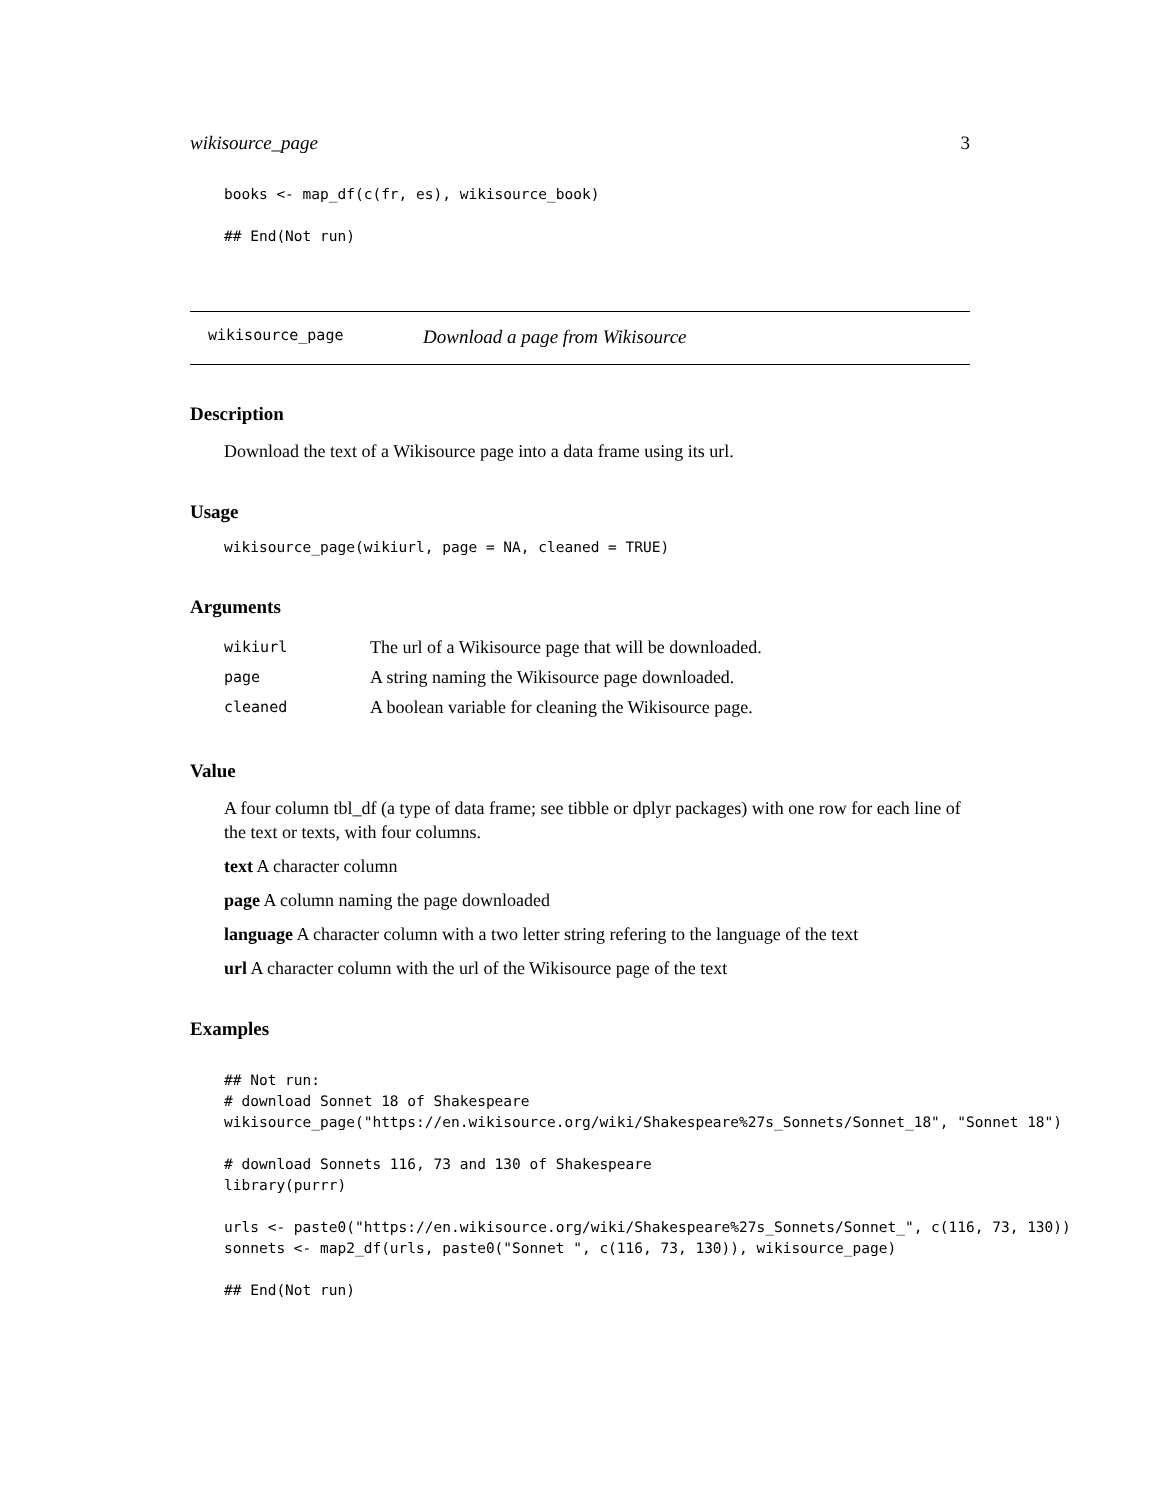wikisource_page 3
books <- map_df(c(fr, es), wikisource_book)

## End(Not run)
wikisource_page Download a page from Wikisource
Description
Download the text of a Wikisource page into a data frame using its url.
Usage
wikisource_page(wikiurl, page = NA, cleaned = TRUE)
Arguments
| wikiurl | The url of a Wikisource page that will be downloaded. |
| page | A string naming the Wikisource page downloaded. |
| cleaned | A boolean variable for cleaning the Wikisource page. |
Value
A four column tbl_df (a type of data frame; see tibble or dplyr packages) with one row for each line of the text or texts, with four columns.
text A character column
page A column naming the page downloaded
language A character column with a two letter string refering to the language of the text
url A character column with the url of the Wikisource page of the text
Examples
## Not run:
# download Sonnet 18 of Shakespeare
wikisource_page("https://en.wikisource.org/wiki/Shakespeare%27s_Sonnets/Sonnet_18", "Sonnet 18")

# download Sonnets 116, 73 and 130 of Shakespeare
library(purrr)

urls <- paste0("https://en.wikisource.org/wiki/Shakespeare%27s_Sonnets/Sonnet_", c(116, 73, 130))
sonnets <- map2_df(urls, paste0("Sonnet ", c(116, 73, 130)), wikisource_page)

## End(Not run)